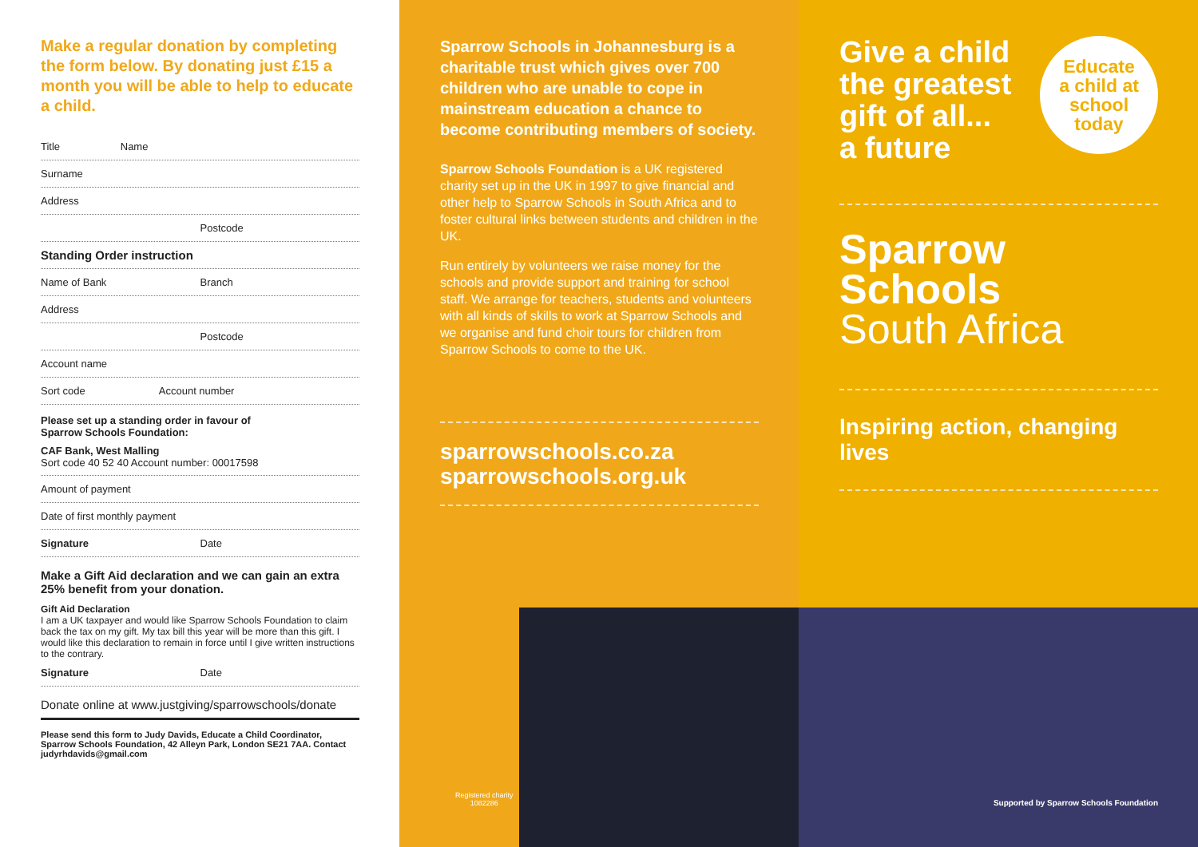Make a regular donation by completing the form below. By donating just £15 a month you will be able to help to educate a child.
Title Name
Surname
Address
Postcode
Standing Order instruction
Name of Bank Branch
Address
Postcode
Account name
Sort code Account number
Please set up a standing order in favour of
Sparrow Schools Foundation:
CAF Bank, West Malling
Sort code 40 52 40 Account number: 00017598
Amount of payment
Date of first monthly payment
Signature Date
Make a Gift Aid declaration and we can gain an extra 25% benefit from your donation.
Gift Aid Declaration
I am a UK taxpayer and would like Sparrow Schools Foundation to claim back the tax on my gift. My tax bill this year will be more than this gift. I would like this declaration to remain in force until I give written instructions to the contrary.
Signature Date
Donate online at www.justgiving/sparrowschools/donate
Please send this form to Judy Davids, Educate a Child Coordinator, Sparrow Schools Foundation, 42 Alleyn Park, London SE21 7AA. Contact judyrhdavids@gmail.com
Sparrow Schools in Johannesburg is a charitable trust which gives over 700 children who are unable to cope in mainstream education a chance to become contributing members of society.
Sparrow Schools Foundation is a UK registered charity set up in the UK in 1997 to give financial and other help to Sparrow Schools in South Africa and to foster cultural links between students and children in the UK.
Run entirely by volunteers we raise money for the schools and provide support and training for school staff. We arrange for teachers, students and volunteers with all kinds of skills to work at Sparrow Schools and we organise and fund choir tours for children from Sparrow Schools to come to the UK.
sparrowschools.co.za
sparrowschools.org.uk
Registered charity
1082286
Give a child
the greatest
gift of all...
a future
Educate
a child at
school
today
Sparrow
Schools
South Africa
Inspiring action, changing lives
Supported by Sparrow Schools Foundation